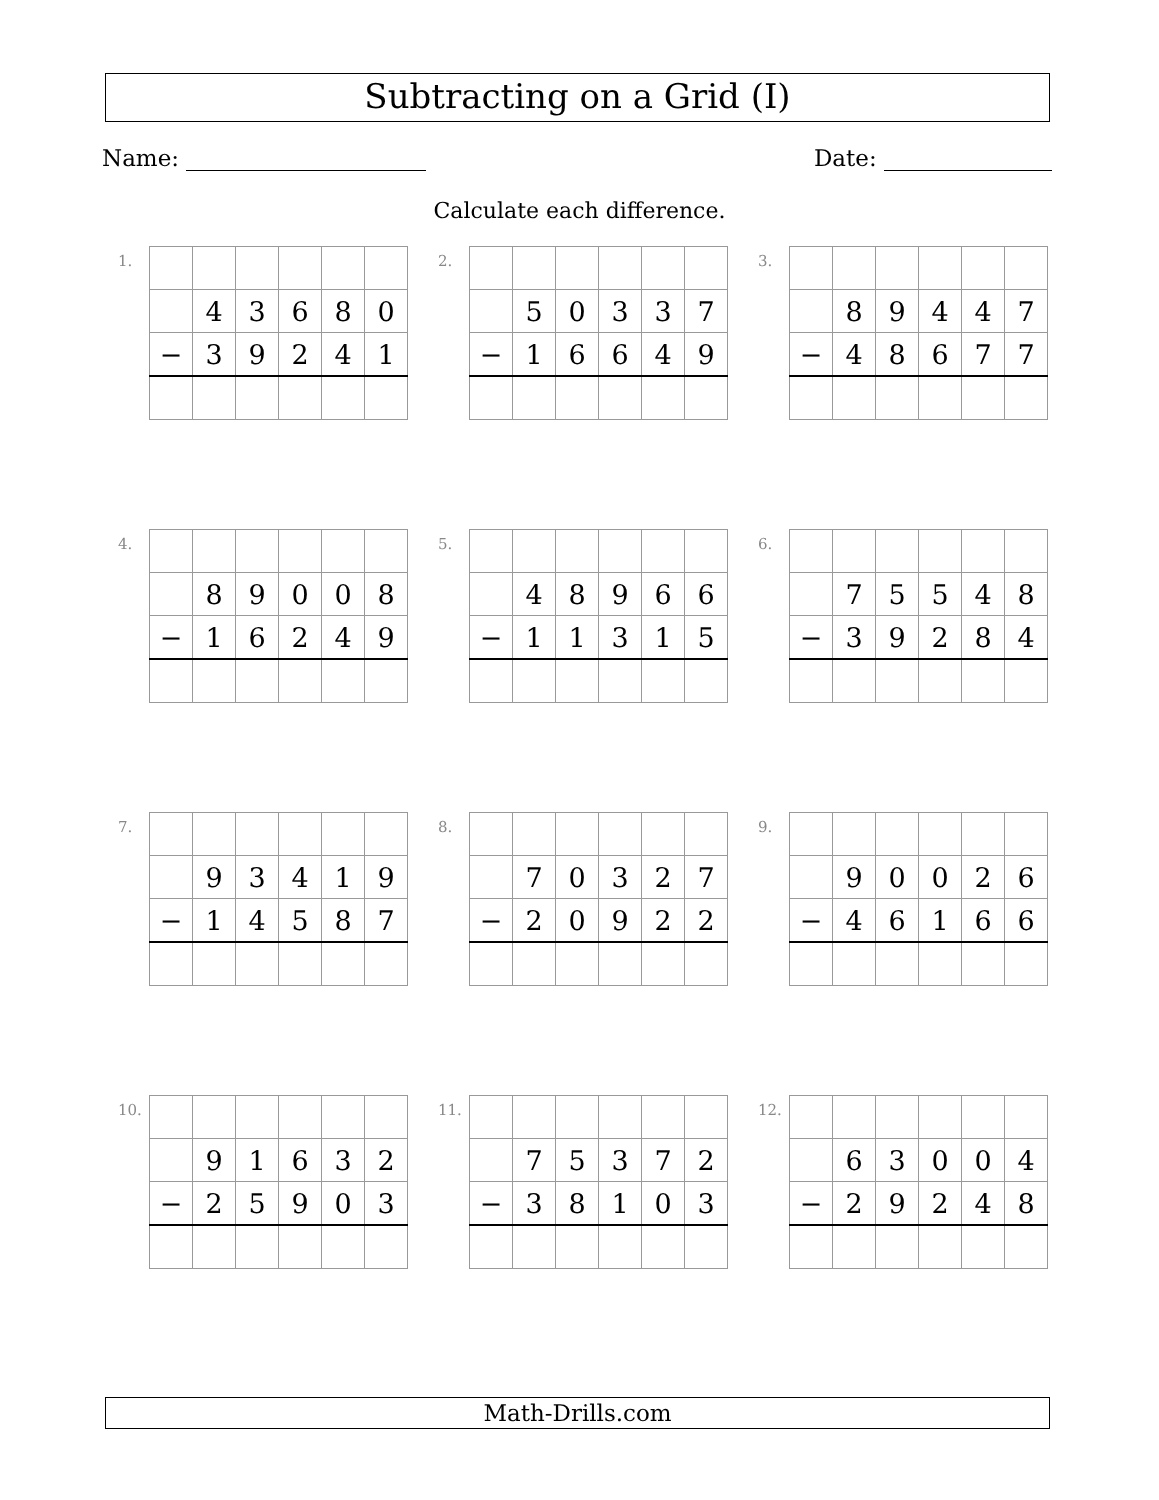Subtracting on a Grid (I)
Name: Date:
Calculate each difference.
1.
| | 4 | 3 | 6 | 8 | 0 |
| − | 3 | 9 | 2 | 4 | 1 |
2.
| | 5 | 0 | 3 | 3 | 7 |
| − | 1 | 6 | 6 | 4 | 9 |
3.
| | 8 | 9 | 4 | 4 | 7 |
| − | 4 | 8 | 6 | 7 | 7 |
4.
| | 8 | 9 | 0 | 0 | 8 |
| − | 1 | 6 | 2 | 4 | 9 |
5.
| | 4 | 8 | 9 | 6 | 6 |
| − | 1 | 1 | 3 | 1 | 5 |
6.
| | 7 | 5 | 5 | 4 | 8 |
| − | 3 | 9 | 2 | 8 | 4 |
7.
| | 9 | 3 | 4 | 1 | 9 |
| − | 1 | 4 | 5 | 8 | 7 |
8.
| | 7 | 0 | 3 | 2 | 7 |
| − | 2 | 0 | 9 | 2 | 2 |
9.
| | 9 | 0 | 0 | 2 | 6 |
| − | 4 | 6 | 1 | 6 | 6 |
10.
| | 9 | 1 | 6 | 3 | 2 |
| − | 2 | 5 | 9 | 0 | 3 |
11.
| | 7 | 5 | 3 | 7 | 2 |
| − | 3 | 8 | 1 | 0 | 3 |
12.
| | 6 | 3 | 0 | 0 | 4 |
| − | 2 | 9 | 2 | 4 | 8 |
Math-Drills.com